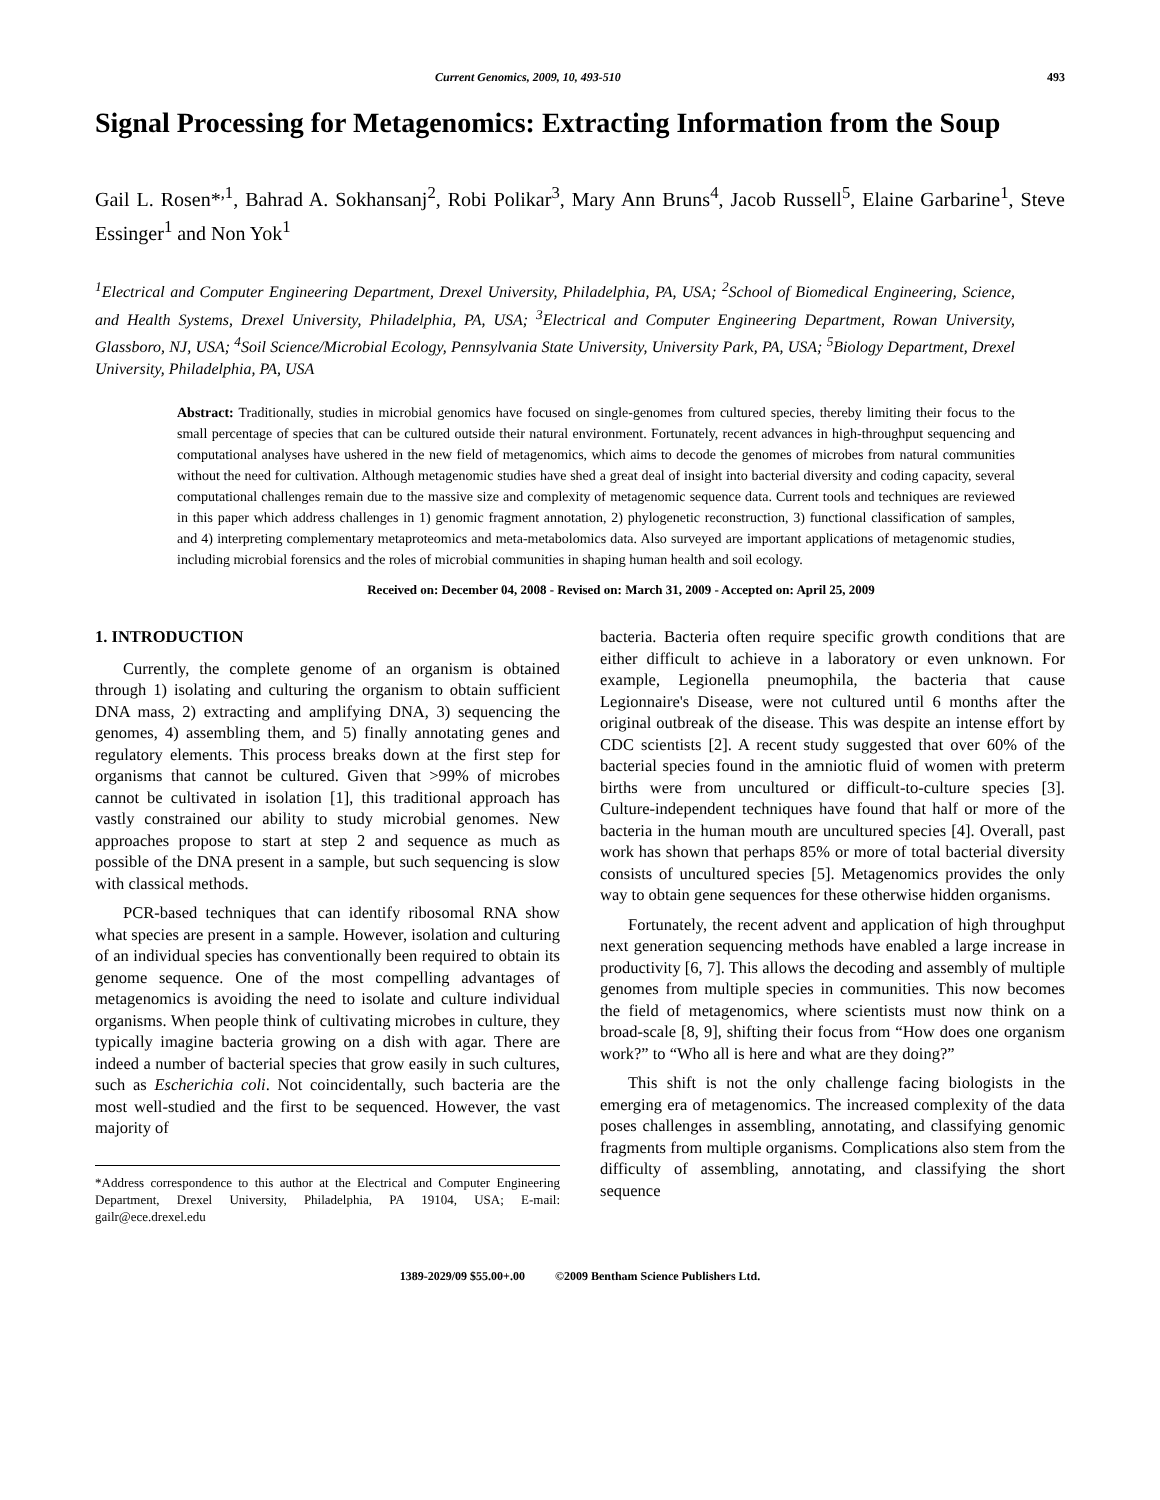Current Genomics, 2009, 10, 493-510 493
Signal Processing for Metagenomics: Extracting Information from the Soup
Gail L. Rosen*<sup>,1</sup>, Bahrad A. Sokhansanj<sup>2</sup>, Robi Polikar<sup>3</sup>, Mary Ann Bruns<sup>4</sup>, Jacob Russell<sup>5</sup>, Elaine Garbarine<sup>1</sup>, Steve Essinger<sup>1</sup> and Non Yok<sup>1</sup>
<sup>1</sup> Electrical and Computer Engineering Department, Drexel University, Philadelphia, PA, USA; <sup>2</sup>School of Biomedical Engineering, Science, and Health Systems, Drexel University, Philadelphia, PA, USA; <sup>3</sup>Electrical and Computer Engineering Department, Rowan University, Glassboro, NJ, USA; <sup>4</sup>Soil Science/Microbial Ecology, Pennsylvania State University, University Park, PA, USA; <sup>5</sup>Biology Department, Drexel University, Philadelphia, PA, USA
Abstract: Traditionally, studies in microbial genomics have focused on single-genomes from cultured species, thereby limiting their focus to the small percentage of species that can be cultured outside their natural environment. Fortunately, recent advances in high-throughput sequencing and computational analyses have ushered in the new field of metagenomics, which aims to decode the genomes of microbes from natural communities without the need for cultivation. Although metagenomic studies have shed a great deal of insight into bacterial diversity and coding capacity, several computational challenges remain due to the massive size and complexity of metagenomic sequence data. Current tools and techniques are reviewed in this paper which address challenges in 1) genomic fragment annotation, 2) phylogenetic reconstruction, 3) functional classification of samples, and 4) interpreting complementary metaproteomics and meta-metabolomics data. Also surveyed are important applications of metagenomic studies, including microbial forensics and the roles of microbial communities in shaping human health and soil ecology.
Received on: December 04, 2008 - Revised on: March 31, 2009 - Accepted on: April 25, 2009
1. INTRODUCTION
Currently, the complete genome of an organism is obtained through 1) isolating and culturing the organism to obtain sufficient DNA mass, 2) extracting and amplifying DNA, 3) sequencing the genomes, 4) assembling them, and 5) finally annotating genes and regulatory elements. This process breaks down at the first step for organisms that cannot be cultured. Given that >99% of microbes cannot be cultivated in isolation [1], this traditional approach has vastly constrained our ability to study microbial genomes. New approaches propose to start at step 2 and sequence as much as possible of the DNA present in a sample, but such sequencing is slow with classical methods.
PCR-based techniques that can identify ribosomal RNA show what species are present in a sample. However, isolation and culturing of an individual species has conventionally been required to obtain its genome sequence. One of the most compelling advantages of metagenomics is avoiding the need to isolate and culture individual organisms. When people think of cultivating microbes in culture, they typically imagine bacteria growing on a dish with agar. There are indeed a number of bacterial species that grow easily in such cultures, such as Escherichia coli. Not coincidentally, such bacteria are the most well-studied and the first to be sequenced. However, the vast majority of
*Address correspondence to this author at the Electrical and Computer Engineering Department, Drexel University, Philadelphia, PA 19104, USA; E-mail: gailr@ece.drexel.edu
bacteria. Bacteria often require specific growth conditions that are either difficult to achieve in a laboratory or even unknown. For example, Legionella pneumophila, the bacteria that cause Legionnaire's Disease, were not cultured until 6 months after the original outbreak of the disease. This was despite an intense effort by CDC scientists [2]. A recent study suggested that over 60% of the bacterial species found in the amniotic fluid of women with preterm births were from uncultured or difficult-to-culture species [3]. Culture-independent techniques have found that half or more of the bacteria in the human mouth are uncultured species [4]. Overall, past work has shown that perhaps 85% or more of total bacterial diversity consists of uncultured species [5]. Metagenomics provides the only way to obtain gene sequences for these otherwise hidden organisms.
Fortunately, the recent advent and application of high throughput next generation sequencing methods have enabled a large increase in productivity [6, 7]. This allows the decoding and assembly of multiple genomes from multiple species in communities. This now becomes the field of metagenomics, where scientists must now think on a broad-scale [8, 9], shifting their focus from “How does one organism work?” to “Who all is here and what are they doing?”
This shift is not the only challenge facing biologists in the emerging era of metagenomics. The increased complexity of the data poses challenges in assembling, annotating, and classifying genomic fragments from multiple organisms. Complications also stem from the difficulty of assembling, annotating, and classifying the short sequence
1389-2029/09 $55.00+.00 ©2009 Bentham Science Publishers Ltd.